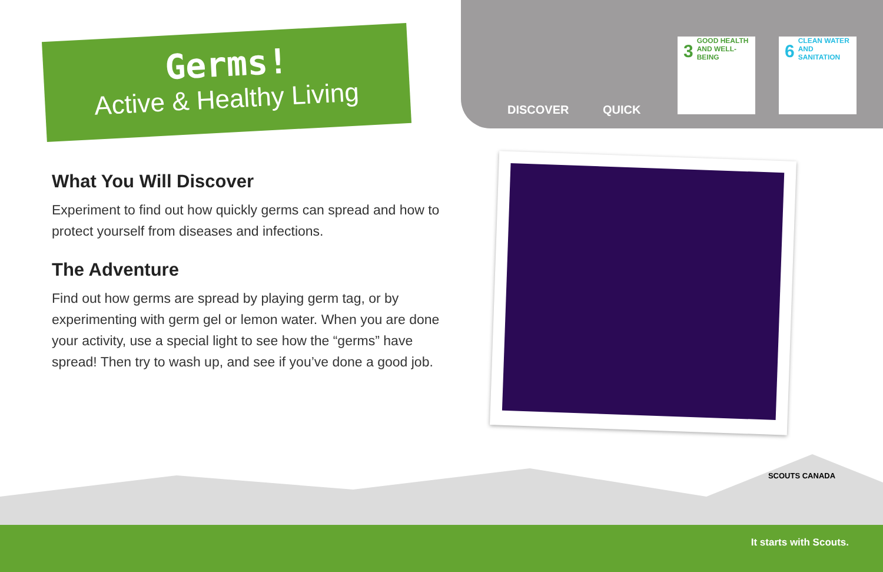Germs!
Active & Healthy Living
DISCOVER QUICK
3 GOOD HEALTH
AND WELL-BEING
6 CLEAN WATER
AND SANITATION
What You Will Discover
Experiment to find out how quickly germs can spread and how to protect yourself from diseases and infections.
The Adventure
Find out how germs are spread by playing germ tag, or by experimenting with germ gel or lemon water. When you are done your activity, use a special light to see how the “germs” have spread! Then try to wash up, and see if you’ve done a good job.
SCOUTS CANADA
It starts with Scouts.